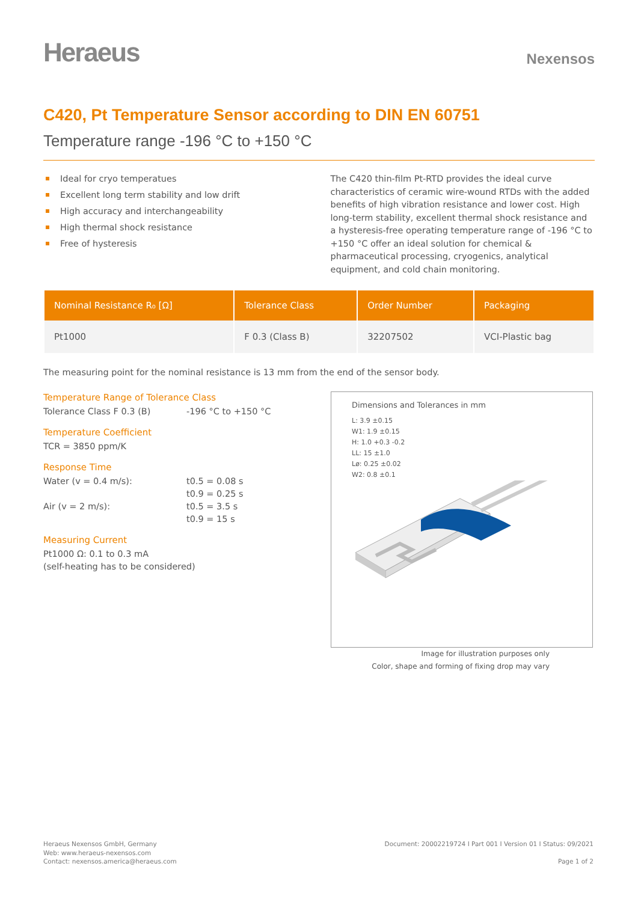Heraeus
Nexensos
C420, Pt Temperature Sensor according to DIN EN 60751
Temperature range -196 °C to +150 °C
Ideal for cryo temperatues
Excellent long term stability and low drift
High accuracy and interchangeability
High thermal shock resistance
Free of hysteresis
The C420 thin-film Pt-RTD provides the ideal curve characteristics of ceramic wire-wound RTDs with the added benefits of high vibration resistance and lower cost. High long-term stability, excellent thermal shock resistance and a hysteresis-free operating temperature range of -196 °C to +150 °C offer an ideal solution for chemical & pharmaceutical processing, cryogenics, analytical equipment, and cold chain monitoring.
| Nominal Resistance R₀ [Ω] | Tolerance Class | Order Number | Packaging |
| --- | --- | --- | --- |
| Pt1000 | F 0.3 (Class B) | 32207502 | VCI-Plastic bag |
The measuring point for the nominal resistance is 13 mm from the end of the sensor body.
Temperature Range of Tolerance Class
Tolerance Class F 0.3 (B) -196 °C to +150 °C
Temperature Coefficient
TCR = 3850 ppm/K
Response Time
Water (v = 0.4 m/s): t0.5 = 0.08 s
t0.9 = 0.25 s
Air (v = 2 m/s): t0.5 = 3.5 s
t0.9 = 15 s
Measuring Current
Pt1000 Ω: 0.1 to 0.3 mA
(self-heating has to be considered)
Dimensions and Tolerances in mm
L: 3.9 ±0.15
W1: 1.9 ±0.15
H: 1.0 +0.3 -0.2
LL: 15 ±1.0
Lø: 0.25 ±0.02
W2: 0.8 ±0.1
Image for illustration purposes only
Color, shape and forming of fixing drop may vary
Heraeus Nexensos GmbH, Germany
Web: www.heraeus-nexensos.com
Contact: nexensos.america@heraeus.com
Document: 20002219724 I Part 001 I Version 01 I Status: 09/2021
Page 1 of 2